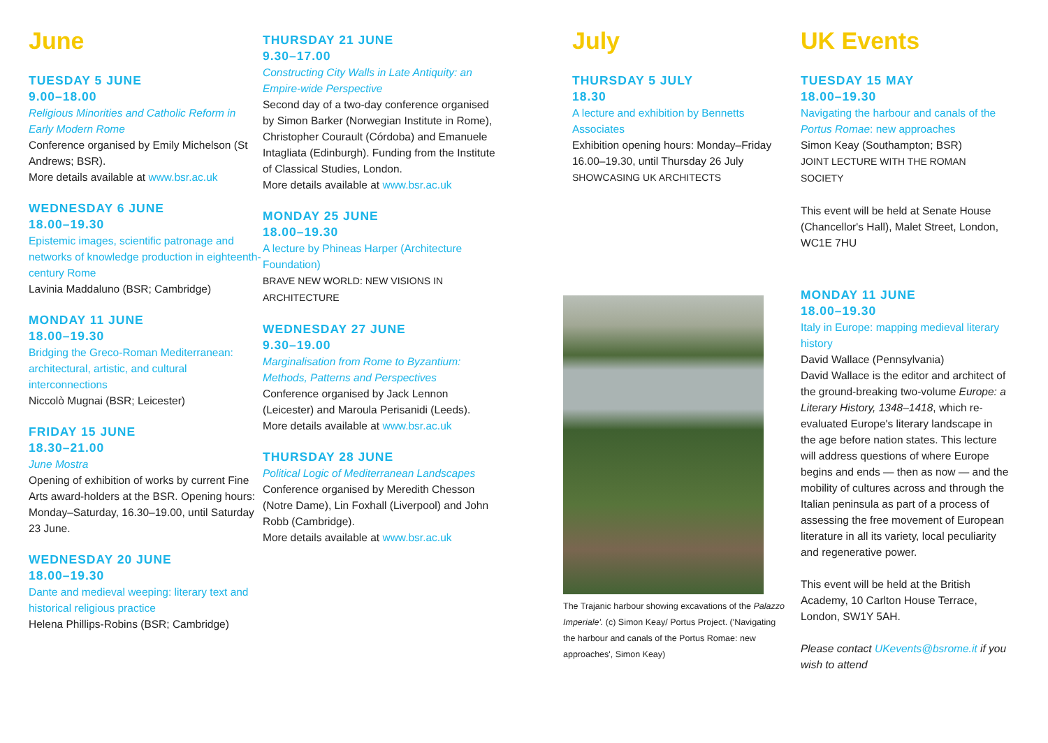June
TUESDAY 5 JUNE
9.00–18.00
Religious Minorities and Catholic Reform in Early Modern Rome
Conference organised by Emily Michelson (St Andrews; BSR).
More details available at www.bsr.ac.uk
WEDNESDAY 6 JUNE
18.00–19.30
Epistemic images, scientific patronage and networks of knowledge production in eighteenth-century Rome
Lavinia Maddaluno (BSR; Cambridge)
MONDAY 11 JUNE
18.00–19.30
Bridging the Greco-Roman Mediterranean: architectural, artistic, and cultural interconnections
Niccolò Mugnai (BSR; Leicester)
FRIDAY 15 JUNE
18.30–21.00
June Mostra
Opening of exhibition of works by current Fine Arts award-holders at the BSR. Opening hours: Monday–Saturday, 16.30–19.00, until Saturday 23 June.
WEDNESDAY 20 JUNE
18.00–19.30
Dante and medieval weeping: literary text and historical religious practice
Helena Phillips-Robins (BSR; Cambridge)
THURSDAY 21 JUNE
9.30–17.00
Constructing City Walls in Late Antiquity: an Empire-wide Perspective
Second day of a two-day conference organised by Simon Barker (Norwegian Institute in Rome), Christopher Courault (Córdoba) and Emanuele Intagliata (Edinburgh). Funding from the Institute of Classical Studies, London.
More details available at www.bsr.ac.uk
MONDAY 25 JUNE
18.00–19.30
A lecture by Phineas Harper (Architecture Foundation)
BRAVE NEW WORLD: NEW VISIONS IN ARCHITECTURE
WEDNESDAY 27 JUNE
9.30–19.00
Marginalisation from Rome to Byzantium: Methods, Patterns and Perspectives
Conference organised by Jack Lennon (Leicester) and Maroula Perisanidi (Leeds).
More details available at www.bsr.ac.uk
THURSDAY 28 JUNE
Political Logic of Mediterranean Landscapes
Conference organised by Meredith Chesson (Notre Dame), Lin Foxhall (Liverpool) and John Robb (Cambridge).
More details available at www.bsr.ac.uk
July
THURSDAY 5 JULY
18.30
A lecture and exhibition by Bennetts Associates
Exhibition opening hours: Monday–Friday 16.00–19.30, until Thursday 26 July
SHOWCASING UK ARCHITECTS
The Trajanic harbour showing excavations of the Palazzo Imperiale'. (c) Simon Keay/ Portus Project. ('Navigating the harbour and canals of the Portus Romae: new approaches', Simon Keay)
UK Events
TUESDAY 15 MAY
18.00–19.30
Navigating the harbour and canals of the Portus Romae: new approaches
Simon Keay (Southampton; BSR)
JOINT LECTURE WITH THE ROMAN SOCIETY
This event will be held at Senate House (Chancellor's Hall), Malet Street, London, WC1E 7HU
MONDAY 11 JUNE
18.00–19.30
Italy in Europe: mapping medieval literary history
David Wallace (Pennsylvania)
David Wallace is the editor and architect of the ground-breaking two-volume Europe: a Literary History, 1348–1418, which re-evaluated Europe's literary landscape in the age before nation states. This lecture will address questions of where Europe begins and ends — then as now — and the mobility of cultures across and through the Italian peninsula as part of a process of assessing the free movement of European literature in all its variety, local peculiarity and regenerative power.
This event will be held at the British Academy, 10 Carlton House Terrace, London, SW1Y 5AH.
Please contact UKevents@bsrome.it if you wish to attend